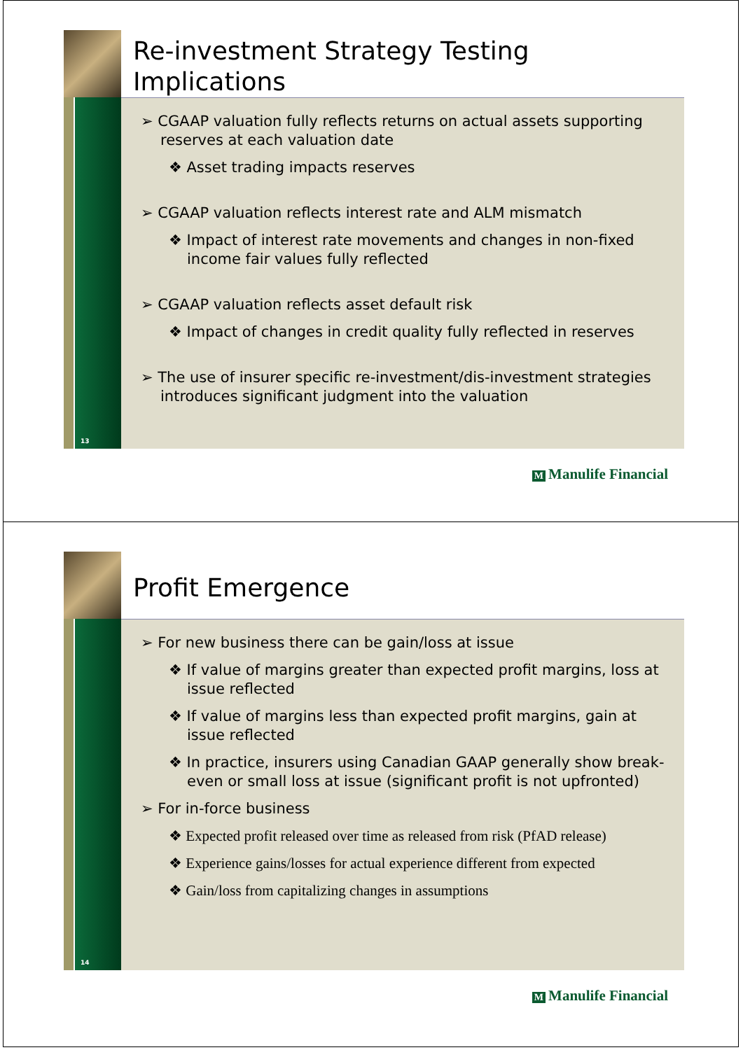13
Re-investment Strategy Testing Implications
➢ CGAAP valuation fully reflects returns on actual assets supporting reserves at each valuation date
❖ Asset trading impacts reserves
➢ CGAAP valuation reflects interest rate and ALM mismatch
❖ Impact of interest rate movements and changes in non-fixed income fair values fully reflected
➢ CGAAP valuation reflects asset default risk
❖ Impact of changes in credit quality fully reflected in reserves
➢ The use of insurer specific re-investment/dis-investment strategies introduces significant judgment into the valuation
M Manulife Financial
14
Profit Emergence
➢ For new business there can be gain/loss at issue
❖ If value of margins greater than expected profit margins, loss at issue reflected
❖ If value of margins less than expected profit margins, gain at issue reflected
❖ In practice, insurers using Canadian GAAP generally show break-even or small loss at issue (significant profit is not upfronted)
➢ For in-force business
❖ Expected profit released over time as released from risk (PfAD release)
❖ Experience gains/losses for actual experience different from expected
❖ Gain/loss from capitalizing changes in assumptions
M Manulife Financial